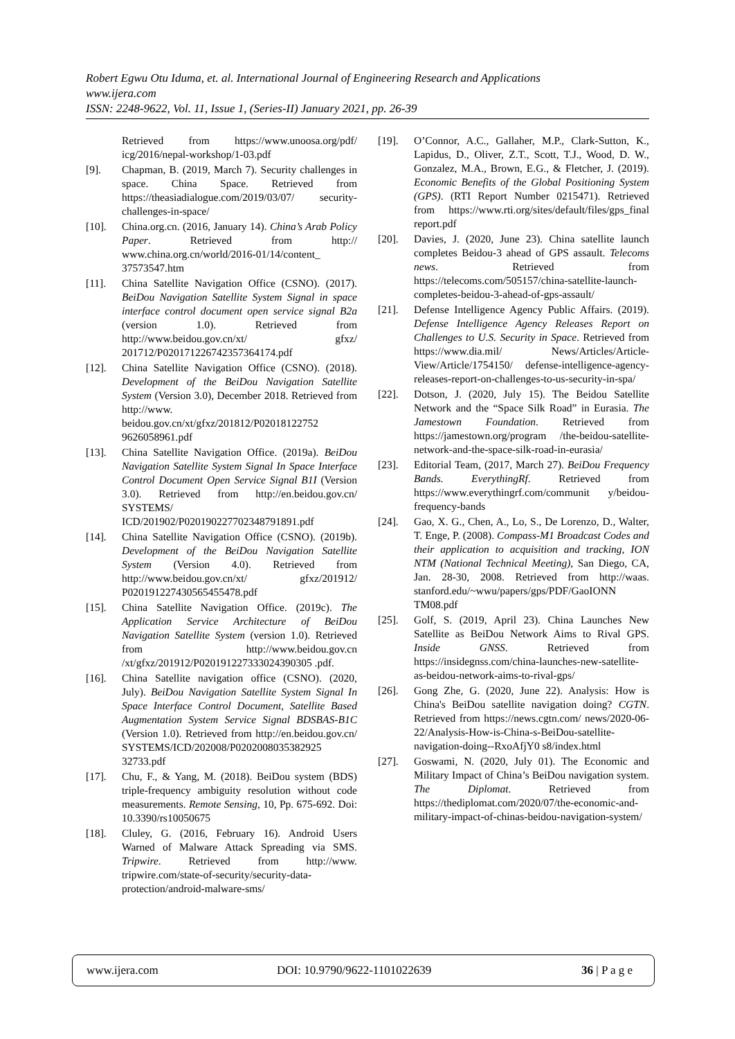Robert Egwu Otu Iduma, et. al. International Journal of Engineering Research and Applications
www.ijera.com
ISSN: 2248-9622, Vol. 11, Issue 1, (Series-II) January 2021, pp. 26-39
Retrieved from https://www.unoosa.org/pdf/ icg/2016/nepal-workshop/1-03.pdf
[9]. Chapman, B. (2019, March 7). Security challenges in space. China Space. Retrieved from https://theasiadialogue.com/2019/03/07/ security-challenges-in-space/
[10]. China.org.cn. (2016, January 14). China’s Arab Policy Paper. Retrieved from http:// www.china.org.cn/world/2016-01/14/content_ 37573547.htm
[11]. China Satellite Navigation Office (CSNO). (2017). BeiDou Navigation Satellite System Signal in space interface control document open service signal B2a (version 1.0). Retrieved from http://www.beidou.gov.cn/xt/ gfxz/ 201712/P020171226742357364174.pdf
[12]. China Satellite Navigation Office (CSNO). (2018). Development of the BeiDou Navigation Satellite System (Version 3.0), December 2018. Retrieved from http://www. beidou.gov.cn/xt/gfxz/201812/P02018122752 9626058961.pdf
[13]. China Satellite Navigation Office. (2019a). BeiDou Navigation Satellite System Signal In Space Interface Control Document Open Service Signal B1I (Version 3.0). Retrieved from http://en.beidou.gov.cn/ SYSTEMS/ ICD/201902/P020190227702348791891.pdf
[14]. China Satellite Navigation Office (CSNO). (2019b). Development of the BeiDou Navigation Satellite System (Version 4.0). Retrieved from http://www.beidou.gov.cn/xt/ gfxz/201912/ P020191227430565455478.pdf
[15]. China Satellite Navigation Office. (2019c). The Application Service Architecture of BeiDou Navigation Satellite System (version 1.0). Retrieved from http://www.beidou.gov.cn /xt/gfxz/201912/P020191227333024390305 .pdf.
[16]. China Satellite navigation office (CSNO). (2020, July). BeiDou Navigation Satellite System Signal In Space Interface Control Document, Satellite Based Augmentation System Service Signal BDSBAS-B1C (Version 1.0). Retrieved from http://en.beidou.gov.cn/ SYSTEMS/ICD/202008/P0202008035382925 32733.pdf
[17]. Chu, F., & Yang, M. (2018). BeiDou system (BDS) triple-frequency ambiguity resolution without code measurements. Remote Sensing, 10, Pp. 675-692. Doi: 10.3390/rs10050675
[18]. Cluley, G. (2016, February 16). Android Users Warned of Malware Attack Spreading via SMS. Tripwire. Retrieved from http://www. tripwire.com/state-of-security/security-data-protection/android-malware-sms/
[19]. O’Connor, A.C., Gallaher, M.P., Clark-Sutton, K., Lapidus, D., Oliver, Z.T., Scott, T.J., Wood, D. W., Gonzalez, M.A., Brown, E.G., & Fletcher, J. (2019). Economic Benefits of the Global Positioning System (GPS). (RTI Report Number 0215471). Retrieved from https://www.rti.org/sites/default/files/gps_final report.pdf
[20]. Davies, J. (2020, June 23). China satellite launch completes Beidou-3 ahead of GPS assault. Telecoms news. Retrieved from https://telecoms.com/505157/china-satellite-launch-completes-beidou-3-ahead-of-gps-assault/
[21]. Defense Intelligence Agency Public Affairs. (2019). Defense Intelligence Agency Releases Report on Challenges to U.S. Security in Space. Retrieved from https://www.dia.mil/ News/Articles/Article-View/Article/1754150/ defense-intelligence-agency-releases-report-on-challenges-to-us-security-in-spa/
[22]. Dotson, J. (2020, July 15). The Beidou Satellite Network and the “Space Silk Road” in Eurasia. The Jamestown Foundation. Retrieved from https://jamestown.org/program /the-beidou-satellite-network-and-the-space-silk-road-in-eurasia/
[23]. Editorial Team, (2017, March 27). BeiDou Frequency Bands. EverythingRf. Retrieved from https://www.everythingrf.com/communit y/beidou-frequency-bands
[24]. Gao, X. G., Chen, A., Lo, S., De Lorenzo, D., Walter, T. Enge, P. (2008). Compass-M1 Broadcast Codes and their application to acquisition and tracking, ION NTM (National Technical Meeting), San Diego, CA, Jan. 28-30, 2008. Retrieved from http://waas. stanford.edu/~wwu/papers/gps/PDF/GaoIONN TM08.pdf
[25]. Golf, S. (2019, April 23). China Launches New Satellite as BeiDou Network Aims to Rival GPS. Inside GNSS. Retrieved from https://insidegnss.com/china-launches-new-satellite-as-beidou-network-aims-to-rival-gps/
[26]. Gong Zhe, G. (2020, June 22). Analysis: How is China's BeiDou satellite navigation doing? CGTN. Retrieved from https://news.cgtn.com/ news/2020-06-22/Analysis-How-is-China-s-BeiDou-satellite-navigation-doing--RxoAfjY0 s8/index.html
[27]. Goswami, N. (2020, July 01). The Economic and Military Impact of China’s BeiDou navigation system. The Diplomat. Retrieved from https://thediplomat.com/2020/07/the-economic-and-military-impact-of-chinas-beidou-navigation-system/
www.ijera.com DOI: 10.9790/9622-1101022639 36 | P a g e